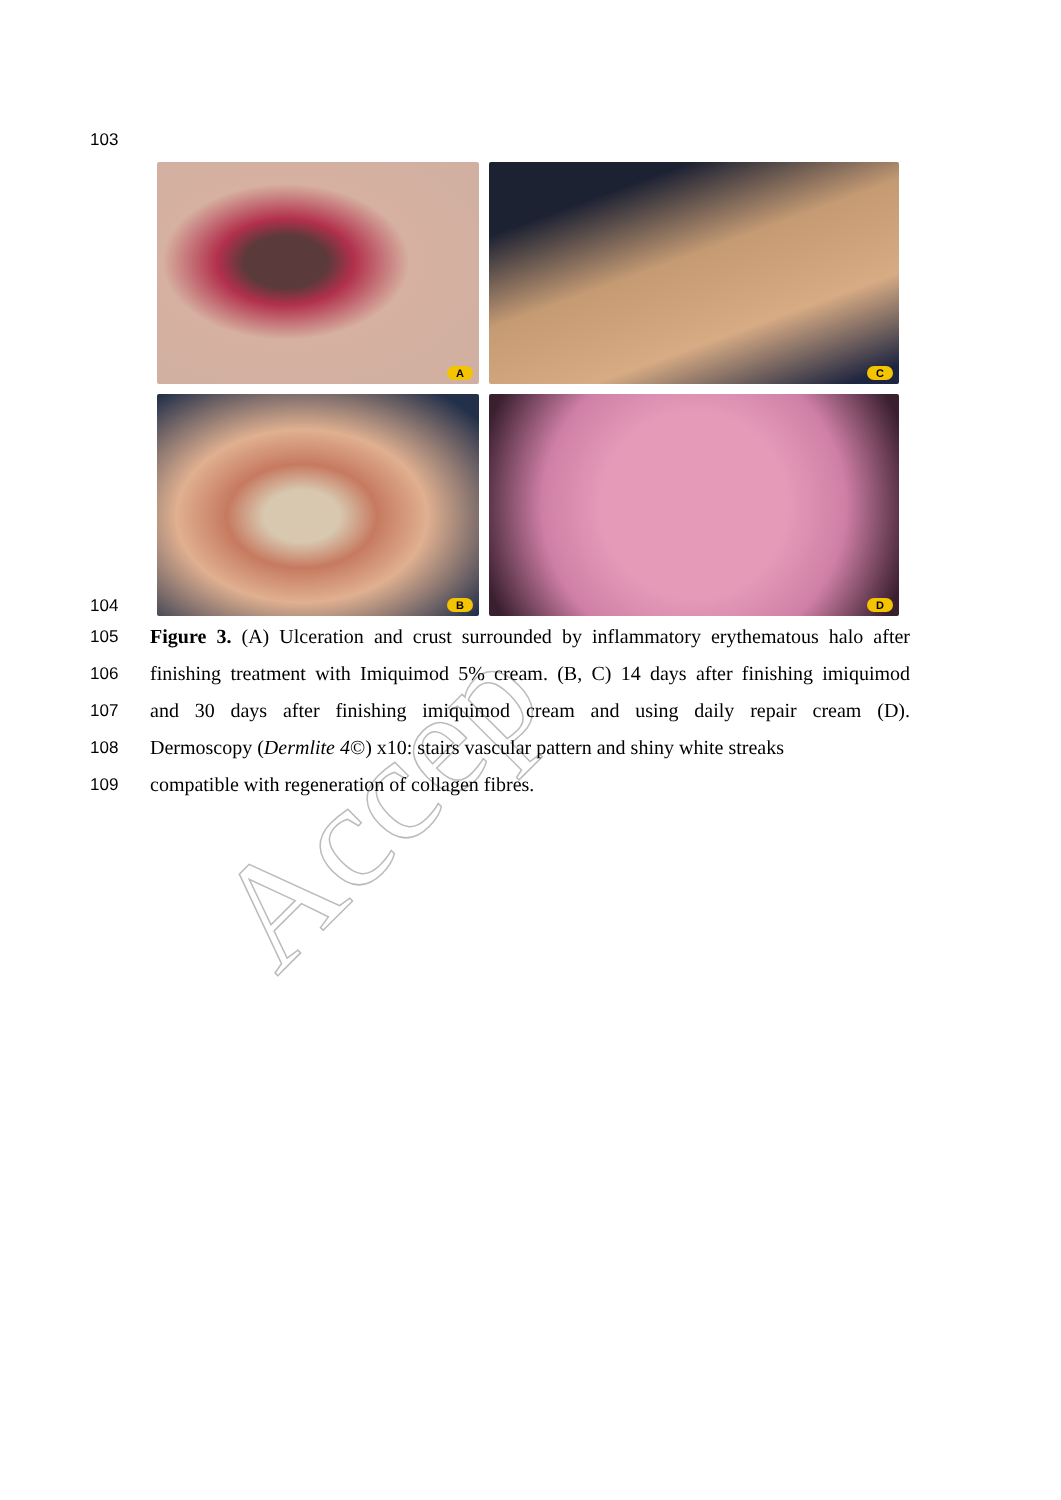Accep
103
A
C
B
D
104
105 Figure 3. (A) Ulceration and crust surrounded by inflammatory erythematous halo after
106 finishing treatment with Imiquimod 5% cream. (B, C) 14 days after finishing imiquimod
107 and 30 days after finishing imiquimod cream and using daily repair cream (D).
108 Dermoscopy (Dermlite 4©) x10: stairs vascular pattern and shiny white streaks
109 compatible with regeneration of collagen fibres.